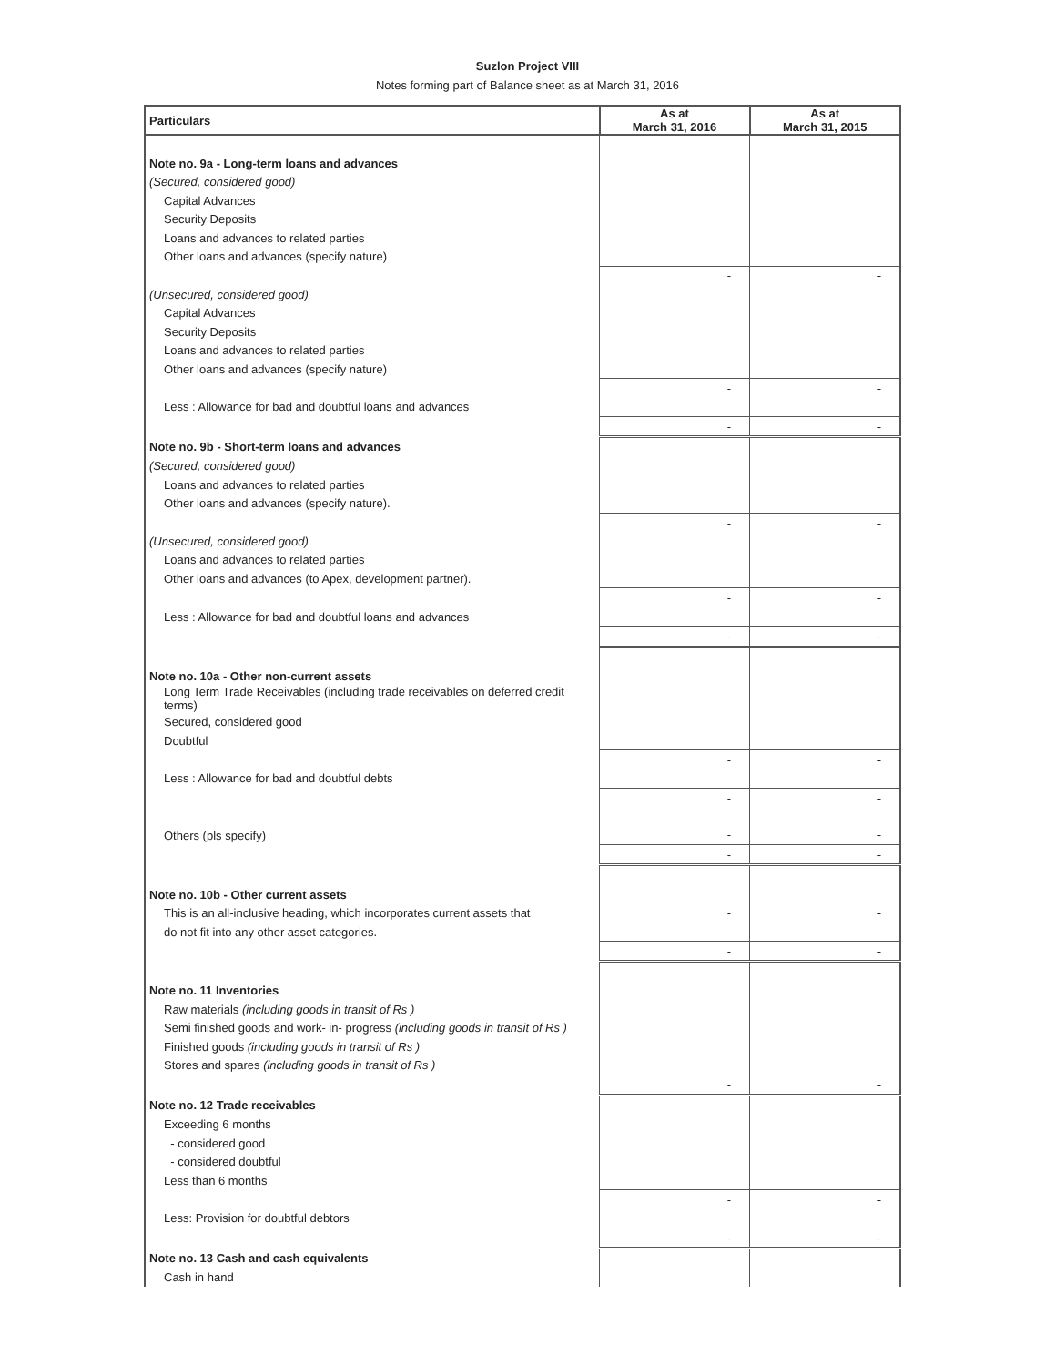Suzlon Project VIII
Notes forming part of Balance sheet as at March 31, 2016
| Particulars | As at March 31, 2016 | As at March 31, 2015 |
| --- | --- | --- |
| Note no. 9a - Long-term loans and advances | | |
| (Secured, considered good) | | |
| Capital Advances | | |
| Security Deposits | | |
| Loans and advances to related parties | | |
| Other loans and advances (specify nature) | | |
| | - | - |
| (Unsecured, considered good) | | |
| Capital Advances | | |
| Security Deposits | | |
| Loans and advances to related parties | | |
| Other loans and advances (specify nature) | | |
| | - | - |
| Less : Allowance for bad and doubtful loans and advances | | |
| | - | - |
| Note no. 9b - Short-term loans and advances | | |
| (Secured, considered good) | | |
| Loans and advances to related parties | | |
| Other loans and advances (specify nature). | | |
| | - | - |
| (Unsecured, considered good) | | |
| Loans and advances to related parties | | |
| Other loans and advances (to Apex, development partner). | | |
| | - | - |
| Less : Allowance for bad and doubtful loans and advances | | |
| | - | - |
| Note no. 10a - Other non-current assets | | |
| Long Term Trade Receivables (including trade receivables on deferred credit terms) | | |
| Secured, considered good | | |
| Doubtful | | |
| | - | - |
| Less : Allowance for bad and doubtful debts | | |
| | - | - |
| Others (pls specify) | - | - |
| | - | - |
| Note no. 10b - Other current assets | | |
| This is an all-inclusive heading, which incorporates current assets that | - | - |
| do not fit into any other asset categories. | | |
| | - | - |
| Note no. 11 Inventories | | |
| Raw materials (including goods in transit of Rs ) | | |
| Semi finished goods and work- in- progress (including goods in transit of Rs ) | | |
| Finished goods (including goods in transit of Rs ) | | |
| Stores and spares (including goods in transit of Rs ) | | |
| | - | - |
| Note no. 12 Trade receivables | | |
| Exceeding 6 months | | |
| - considered good | | |
| - considered doubtful | | |
| Less than 6 months | | |
| | - | - |
| Less: Provision for doubtful debtors | | |
| | - | - |
| Note no. 13 Cash and cash equivalents | | |
| Cash in hand | | |